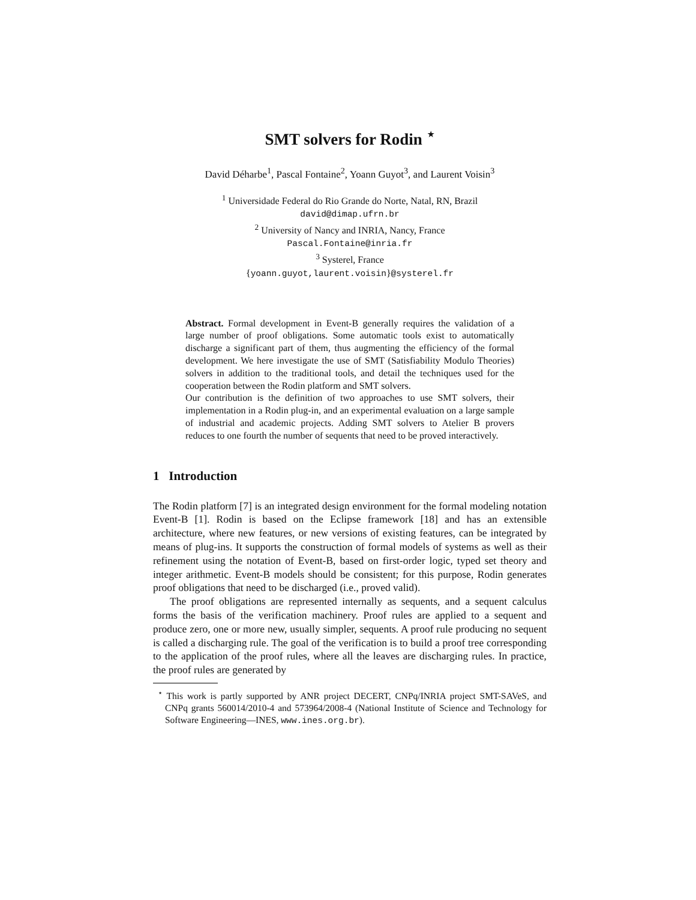SMT solvers for Rodin <sup>⋆</sup>
David Déharbe<sup>1</sup>, Pascal Fontaine<sup>2</sup>, Yoann Guyot<sup>3</sup>, and Laurent Voisin<sup>3</sup>
<sup>1</sup> Universidade Federal do Rio Grande do Norte, Natal, RN, Brazil
david@dimap.ufrn.br
<sup>2</sup> University of Nancy and INRIA, Nancy, France
Pascal.Fontaine@inria.fr
<sup>3</sup> Systerel, France
{yoann.guyot,laurent.voisin}@systerel.fr
Abstract. Formal development in Event-B generally requires the validation of a large number of proof obligations. Some automatic tools exist to automatically discharge a significant part of them, thus augmenting the efficiency of the formal development. We here investigate the use of SMT (Satisfiability Modulo Theories) solvers in addition to the traditional tools, and detail the techniques used for the cooperation between the Rodin platform and SMT solvers.
Our contribution is the definition of two approaches to use SMT solvers, their implementation in a Rodin plug-in, and an experimental evaluation on a large sample of industrial and academic projects. Adding SMT solvers to Atelier B provers reduces to one fourth the number of sequents that need to be proved interactively.
1 Introduction
The Rodin platform [7] is an integrated design environment for the formal modeling notation Event-B [1]. Rodin is based on the Eclipse framework [18] and has an extensible architecture, where new features, or new versions of existing features, can be integrated by means of plug-ins. It supports the construction of formal models of systems as well as their refinement using the notation of Event-B, based on first-order logic, typed set theory and integer arithmetic. Event-B models should be consistent; for this purpose, Rodin generates proof obligations that need to be discharged (i.e., proved valid).
The proof obligations are represented internally as sequents, and a sequent calculus forms the basis of the verification machinery. Proof rules are applied to a sequent and produce zero, one or more new, usually simpler, sequents. A proof rule producing no sequent is called a discharging rule. The goal of the verification is to build a proof tree corresponding to the application of the proof rules, where all the leaves are discharging rules. In practice, the proof rules are generated by
<sup>⋆</sup> This work is partly supported by ANR project DECERT, CNPq/INRIA project SMT-SAVeS, and CNPq grants 560014/2010-4 and 573964/2008-4 (National Institute of Science and Technology for Software Engineering—INES, www.ines.org.br).